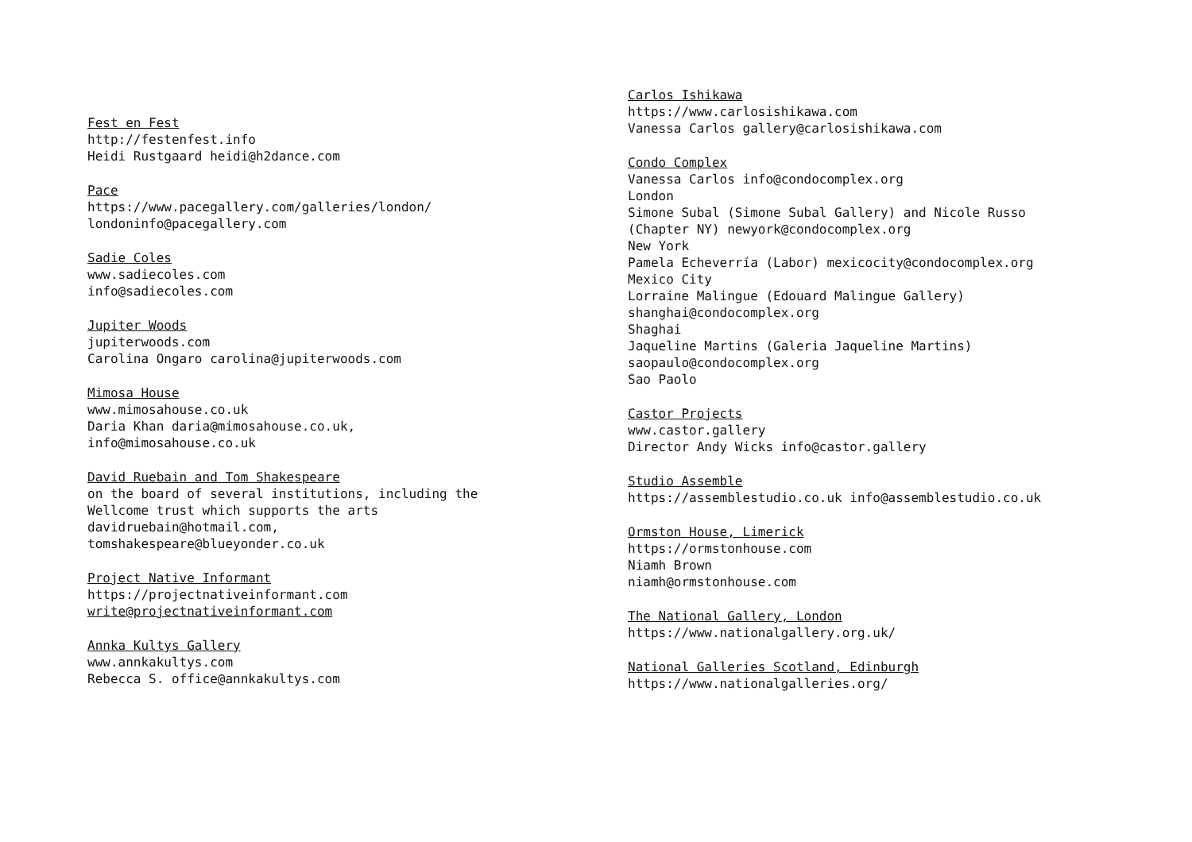Fest en Fest
http://festenfest.info
Heidi Rustgaard heidi@h2dance.com
Pace
https://www.pacegallery.com/galleries/london/
londoninfo@pacegallery.com
Sadie Coles
www.sadiecoles.com
info@sadiecoles.com
Jupiter Woods
jupiterwoods.com
Carolina Ongaro carolina@jupiterwoods.com
Mimosa House
www.mimosahouse.co.uk
Daria Khan daria@mimosahouse.co.uk,
info@mimosahouse.co.uk
David Ruebain and Tom Shakespeare
on the board of several institutions, including the
Wellcome trust which supports the arts
davidruebain@hotmail.com,
tomshakespeare@blueyonder.co.uk
Project Native Informant
https://projectnativeinformant.com
write@projectnativeinformant.com
Annka Kultys Gallery
www.annkakultys.com
Rebecca S. office@annkakultys.com
Carlos Ishikawa
https://www.carlosishikawa.com
Vanessa Carlos gallery@carlosishikawa.com
Condo Complex
Vanessa Carlos info@condocomplex.org
London
Simone Subal (Simone Subal Gallery) and Nicole Russo
(Chapter NY) newyork@condocomplex.org
New York
Pamela Echeverría (Labor) mexicocity@condocomplex.org
Mexico City
Lorraine Malingue (Edouard Malingue Gallery)
shanghai@condocomplex.org
Shaghai
Jaqueline Martins (Galeria Jaqueline Martins)
saopaulo@condocomplex.org
Sao Paolo
Castor Projects
www.castor.gallery
Director Andy Wicks info@castor.gallery
Studio Assemble
https://assemblestudio.co.uk info@assemblestudio.co.uk
Ormston House, Limerick
https://ormstonhouse.com
Niamh Brown
niamh@ormstonhouse.com
The National Gallery, London
https://www.nationalgallery.org.uk/
National Galleries Scotland, Edinburgh
https://www.nationalgalleries.org/